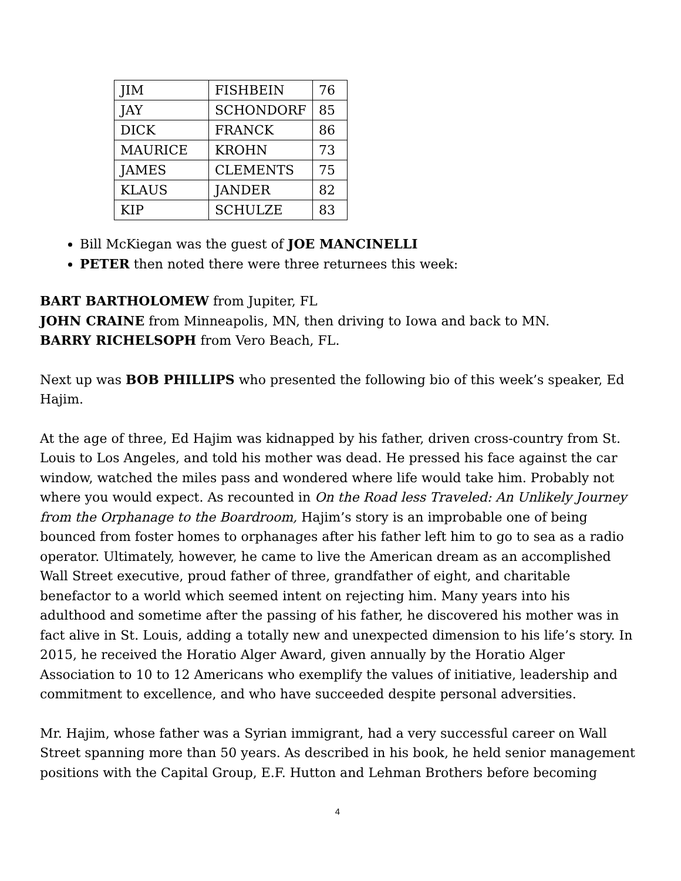| JIM | FISHBEIN | 76 |
| JAY | SCHONDORF | 85 |
| DICK | FRANCK | 86 |
| MAURICE | KROHN | 73 |
| JAMES | CLEMENTS | 75 |
| KLAUS | JANDER | 82 |
| KIP | SCHULZE | 83 |
Bill McKiegan was the guest of JOE MANCINELLI
PETER then noted there were three returnees this week:
BART BARTHOLOMEW from Jupiter, FL
JOHN CRAINE from Minneapolis, MN, then driving to Iowa and back to MN.
BARRY RICHELSOPH from Vero Beach, FL.
Next up was BOB PHILLIPS who presented the following bio of this week’s speaker, Ed Hajim.
At the age of three, Ed Hajim was kidnapped by his father, driven cross-country from St. Louis to Los Angeles, and told his mother was dead. He pressed his face against the car window, watched the miles pass and wondered where life would take him. Probably not where you would expect. As recounted in On the Road less Traveled: An Unlikely Journey from the Orphanage to the Boardroom, Hajim’s story is an improbable one of being bounced from foster homes to orphanages after his father left him to go to sea as a radio operator. Ultimately, however, he came to live the American dream as an accomplished Wall Street executive, proud father of three, grandfather of eight, and charitable benefactor to a world which seemed intent on rejecting him. Many years into his adulthood and sometime after the passing of his father, he discovered his mother was in fact alive in St. Louis, adding a totally new and unexpected dimension to his life’s story. In 2015, he received the Horatio Alger Award, given annually by the Horatio Alger Association to 10 to 12 Americans who exemplify the values of initiative, leadership and commitment to excellence, and who have succeeded despite personal adversities.
Mr. Hajim, whose father was a Syrian immigrant, had a very successful career on Wall Street spanning more than 50 years. As described in his book, he held senior management positions with the Capital Group, E.F. Hutton and Lehman Brothers before becoming
4